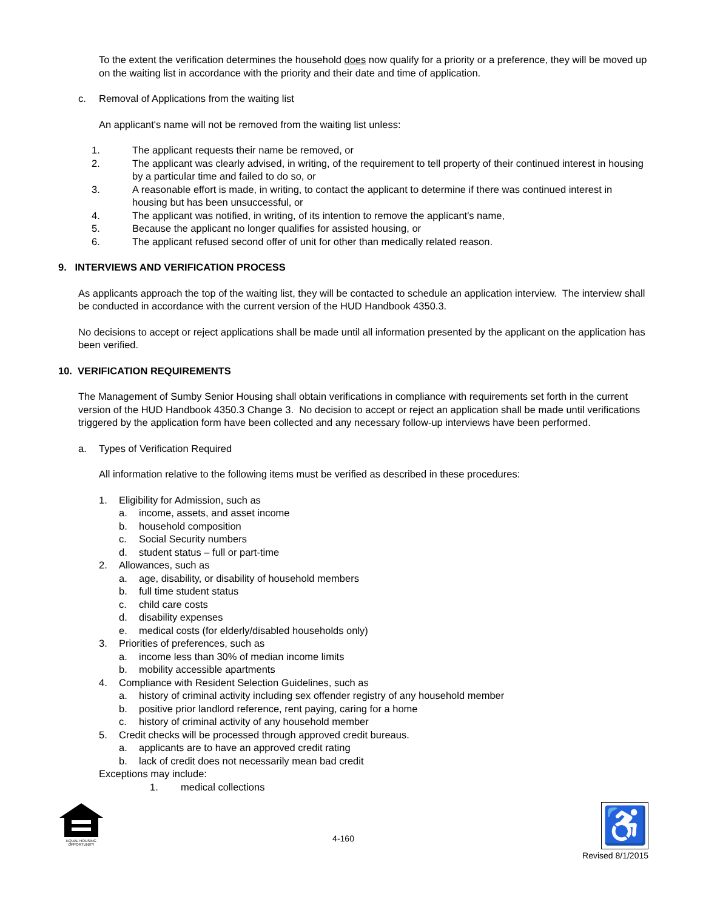To the extent the verification determines the household does now qualify for a priority or a preference, they will be moved up on the waiting list in accordance with the priority and their date and time of application.
c. Removal of Applications from the waiting list
An applicant's name will not be removed from the waiting list unless:
1. The applicant requests their name be removed, or
2. The applicant was clearly advised, in writing, of the requirement to tell property of their continued interest in housing by a particular time and failed to do so, or
3. A reasonable effort is made, in writing, to contact the applicant to determine if there was continued interest in housing but has been unsuccessful, or
4. The applicant was notified, in writing, of its intention to remove the applicant's name,
5. Because the applicant no longer qualifies for assisted housing, or
6. The applicant refused second offer of unit for other than medically related reason.
9. INTERVIEWS AND VERIFICATION PROCESS
As applicants approach the top of the waiting list, they will be contacted to schedule an application interview. The interview shall be conducted in accordance with the current version of the HUD Handbook 4350.3.
No decisions to accept or reject applications shall be made until all information presented by the applicant on the application has been verified.
10. VERIFICATION REQUIREMENTS
The Management of Sumby Senior Housing shall obtain verifications in compliance with requirements set forth in the current version of the HUD Handbook 4350.3 Change 3. No decision to accept or reject an application shall be made until verifications triggered by the application form have been collected and any necessary follow-up interviews have been performed.
a. Types of Verification Required
All information relative to the following items must be verified as described in these procedures:
1. Eligibility for Admission, such as
a. income, assets, and asset income
b. household composition
c. Social Security numbers
d. student status – full or part-time
2. Allowances, such as
a. age, disability, or disability of household members
b. full time student status
c. child care costs
d. disability expenses
e. medical costs (for elderly/disabled households only)
3. Priorities of preferences, such as
a. income less than 30% of median income limits
b. mobility accessible apartments
4. Compliance with Resident Selection Guidelines, such as
a. history of criminal activity including sex offender registry of any household member
b. positive prior landlord reference, rent paying, caring for a home
c. history of criminal activity of any household member
5. Credit checks will be processed through approved credit bureaus.
a. applicants are to have an approved credit rating
b. lack of credit does not necessarily mean bad credit
Exceptions may include:
1. medical collections
EQUAL HOUSING OPPORTUNITY
4-160
♿
Revised 8/1/2015